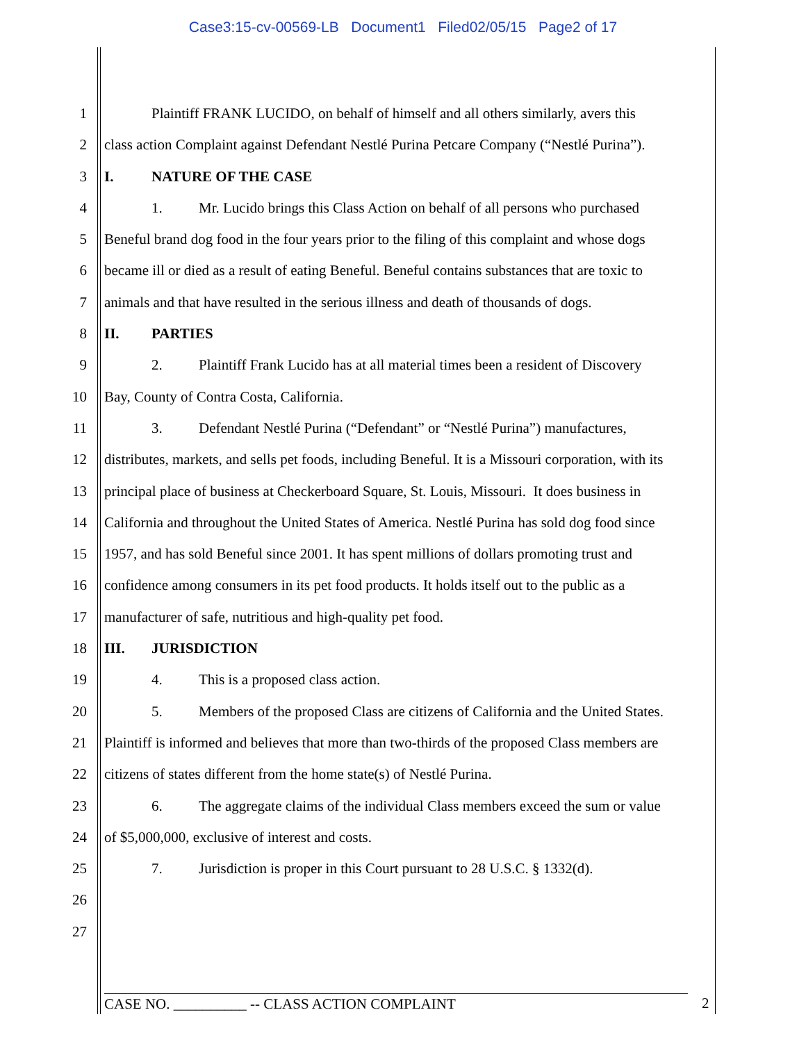Case3:15-cv-00569-LB Document1 Filed02/05/15 Page2 of 17
1 Plaintiff FRANK LUCIDO, on behalf of himself and all others similarly, avers this
2 class action Complaint against Defendant Nestlé Purina Petcare Company (“Nestlé Purina”).
3 I. NATURE OF THE CASE
4 1. Mr. Lucido brings this Class Action on behalf of all persons who purchased
5 Beneful brand dog food in the four years prior to the filing of this complaint and whose dogs
6 became ill or died as a result of eating Beneful. Beneful contains substances that are toxic to
7 animals and that have resulted in the serious illness and death of thousands of dogs.
8 II. PARTIES
9 2. Plaintiff Frank Lucido has at all material times been a resident of Discovery
10 Bay, County of Contra Costa, California.
11 3. Defendant Nestlé Purina (“Defendant” or “Nestlé Purina”) manufactures,
12 distributes, markets, and sells pet foods, including Beneful. It is a Missouri corporation, with its
13 principal place of business at Checkerboard Square, St. Louis, Missouri. It does business in
14 California and throughout the United States of America. Nestlé Purina has sold dog food since
15 1957, and has sold Beneful since 2001. It has spent millions of dollars promoting trust and
16 confidence among consumers in its pet food products. It holds itself out to the public as a
17 manufacturer of safe, nutritious and high-quality pet food.
18 III. JURISDICTION
19 4. This is a proposed class action.
20 5. Members of the proposed Class are citizens of California and the United States.
21 Plaintiff is informed and believes that more than two-thirds of the proposed Class members are
22 citizens of states different from the home state(s) of Nestlé Purina.
23 6. The aggregate claims of the individual Class members exceed the sum or value
24 of $5,000,000, exclusive of interest and costs.
25 7. Jurisdiction is proper in this Court pursuant to 28 U.S.C. § 1332(d).
26
27
CASE NO. __________ -- CLASS ACTION COMPLAINT 2